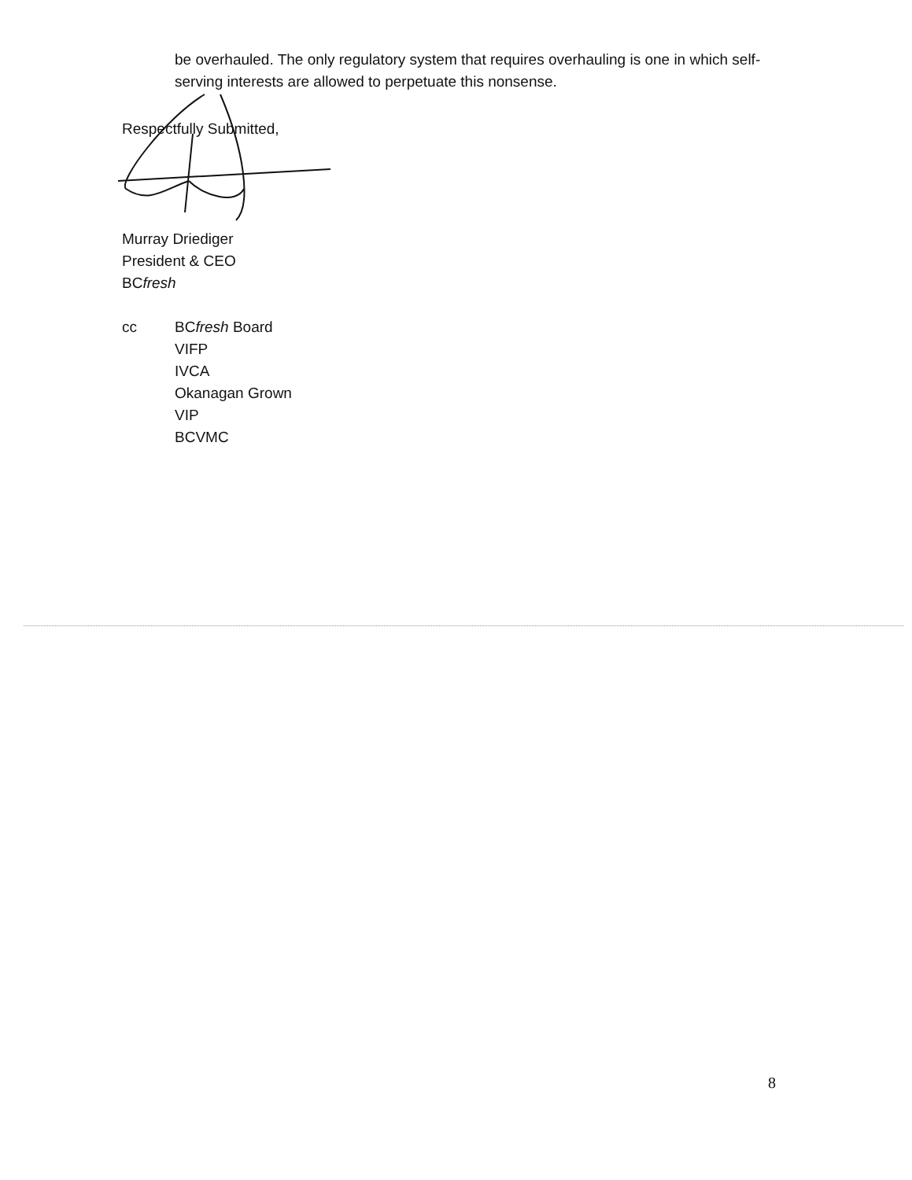be overhauled. The only regulatory system that requires overhauling is one in which self-serving interests are allowed to perpetuate this nonsense.
Respectfully Submitted,
Murray Driediger
President & CEO
BCfresh
cc BCfresh Board
VIFP
IVCA
Okanagan Grown
VIP
BCVMC
8